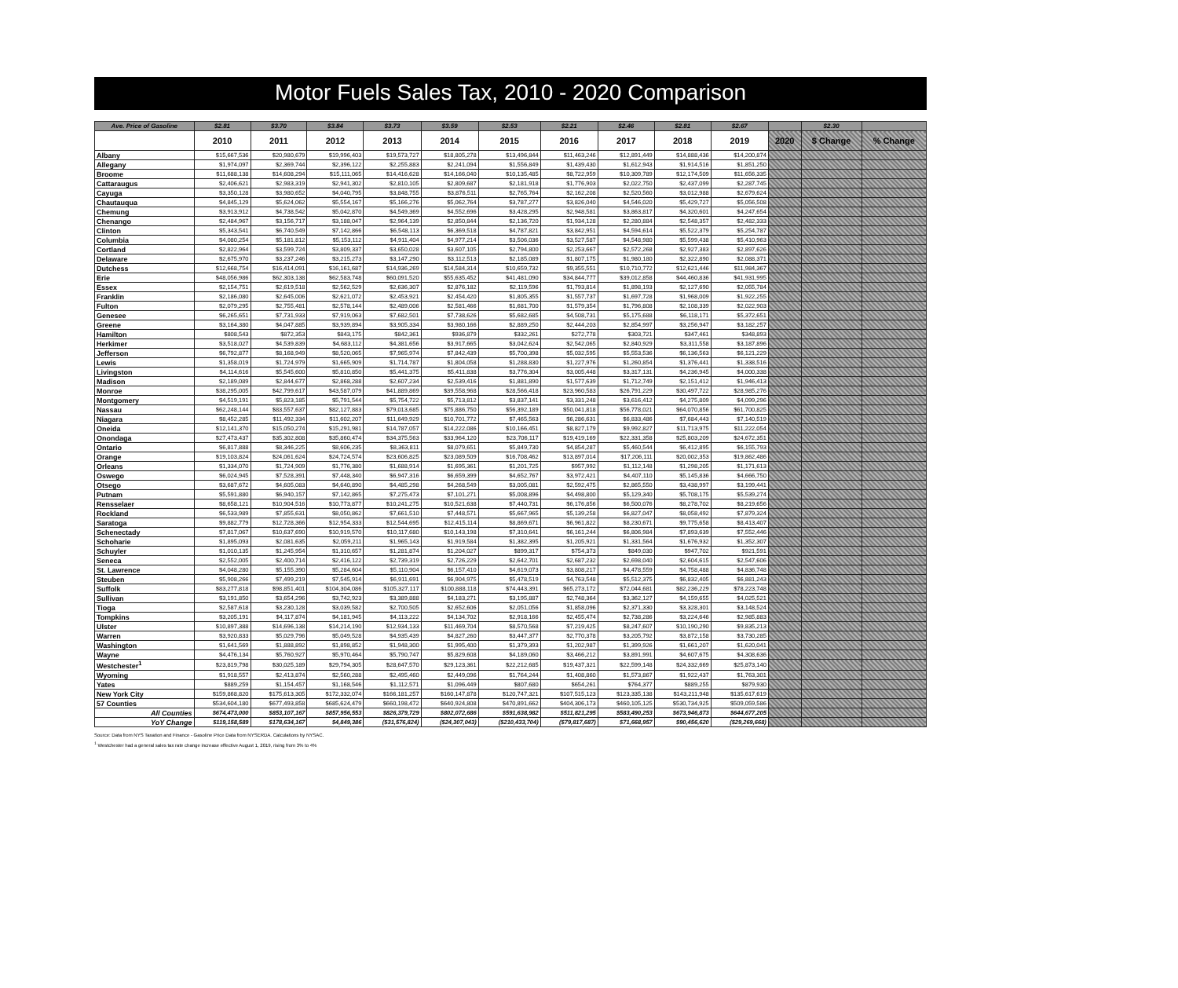Motor Fuels Sales Tax, 2010 - 2020 Comparison
| Ave. Price of Gasoline | $2.81 | $3.70 | $3.84 | $3.73 | $3.59 | $2.53 | $2.21 | $2.46 | $2.81 | $2.67 | | $2.30 | |
| | 2010 | 2011 | 2012 | 2013 | 2014 | 2015 | 2016 | 2017 | 2018 | 2019 | 2020 | $ Change | % Change |
| Albany | $15,667,536 | $20,980,679 | $19,996,403 | $19,573,727 | $18,805,278 | $13,496,844 | $11,463,246 | $12,891,449 | $14,888,436 | $14,200,874 | | | |
| Allegany | $1,974,097 | $2,369,744 | $2,396,122 | $2,255,883 | $2,241,094 | $1,556,849 | $1,439,430 | $1,612,943 | $1,914,516 | $1,851,250 | | | |
| Broome | $11,688,138 | $14,608,294 | $15,111,065 | $14,416,628 | $14,166,040 | $10,135,485 | $8,722,959 | $10,309,789 | $12,174,509 | $11,656,335 | | | |
| Cattaraugus | $2,406,621 | $2,983,319 | $2,941,302 | $2,810,105 | $2,809,687 | $2,181,918 | $1,776,903 | $2,022,750 | $2,437,099 | $2,287,745 | | | |
| Cayuga | $3,350,128 | $3,980,652 | $4,040,795 | $3,848,755 | $3,876,511 | $2,765,764 | $2,162,208 | $2,520,560 | $3,012,988 | $2,679,624 | | | |
| Chautauqua | $4,845,129 | $5,624,062 | $5,554,167 | $5,166,276 | $5,062,764 | $3,787,277 | $3,826,040 | $4,546,020 | $5,429,727 | $5,056,508 | | | |
| Chemung | $3,913,912 | $4,738,542 | $5,042,870 | $4,549,369 | $4,552,696 | $3,428,295 | $2,948,581 | $3,863,817 | $4,320,601 | $4,247,654 | | | |
| Chenango | $2,484,967 | $3,156,717 | $3,188,047 | $2,964,139 | $2,850,844 | $2,136,720 | $1,934,128 | $2,280,884 | $2,548,357 | $2,482,333 | | | |
| Clinton | $5,343,541 | $6,740,549 | $7,142,866 | $6,548,113 | $6,369,518 | $4,787,821 | $3,842,951 | $4,594,614 | $5,522,379 | $5,254,787 | | | |
| Columbia | $4,080,254 | $5,181,812 | $5,153,112 | $4,911,404 | $4,977,214 | $3,506,036 | $3,527,587 | $4,548,980 | $5,599,438 | $5,410,963 | | | |
| Cortland | $2,822,964 | $3,599,724 | $3,809,337 | $3,650,028 | $3,607,105 | $2,794,800 | $2,253,667 | $2,572,268 | $2,927,383 | $2,897,626 | | | |
| Delaware | $2,675,970 | $3,237,246 | $3,215,273 | $3,147,290 | $3,112,513 | $2,185,089 | $1,807,175 | $1,980,180 | $2,322,890 | $2,088,371 | | | |
| Dutchess | $12,668,754 | $16,414,091 | $16,161,687 | $14,936,269 | $14,584,314 | $10,659,732 | $9,355,551 | $10,710,772 | $12,621,446 | $11,984,367 | | | |
| Erie | $48,056,986 | $62,303,138 | $62,583,748 | $60,091,520 | $55,635,452 | $41,481,090 | $34,844,777 | $39,012,858 | $44,460,836 | $41,931,995 | | | |
| Essex | $2,154,751 | $2,619,518 | $2,562,529 | $2,636,307 | $2,876,182 | $2,119,596 | $1,793,814 | $1,898,193 | $2,127,690 | $2,055,784 | | | |
| Franklin | $2,186,080 | $2,645,006 | $2,621,072 | $2,453,921 | $2,454,420 | $1,805,355 | $1,557,737 | $1,697,728 | $1,968,009 | $1,922,255 | | | |
| Fulton | $2,079,295 | $2,755,481 | $2,578,144 | $2,489,006 | $2,581,466 | $1,681,700 | $1,579,354 | $1,796,808 | $2,108,339 | $2,022,903 | | | |
| Genesee | $6,265,651 | $7,731,933 | $7,919,063 | $7,682,501 | $7,738,626 | $5,682,685 | $4,508,731 | $5,175,688 | $6,118,171 | $5,372,651 | | | |
| Greene | $3,164,380 | $4,047,885 | $3,939,894 | $3,905,334 | $3,980,166 | $2,889,250 | $2,444,203 | $2,854,997 | $3,256,947 | $3,182,257 | | | |
| Hamilton | $808,543 | $872,353 | $843,175 | $842,361 | $936,879 | $332,261 | $272,778 | $303,721 | $347,461 | $348,893 | | | |
| Herkimer | $3,518,027 | $4,539,839 | $4,683,112 | $4,381,656 | $3,917,665 | $3,042,624 | $2,542,065 | $2,840,929 | $3,311,558 | $3,187,896 | | | |
| Jefferson | $6,792,877 | $8,168,949 | $8,520,065 | $7,965,974 | $7,842,439 | $5,700,398 | $5,032,595 | $5,553,536 | $6,136,563 | $6,121,229 | | | |
| Lewis | $1,358,019 | $1,724,979 | $1,665,909 | $1,714,787 | $1,804,058 | $1,288,830 | $1,227,976 | $1,260,854 | $1,376,441 | $1,338,516 | | | |
| Livingston | $4,114,616 | $5,545,600 | $5,810,850 | $5,441,375 | $5,411,838 | $3,776,304 | $3,005,448 | $3,317,131 | $4,236,945 | $4,000,338 | | | |
| Madison | $2,189,089 | $2,844,677 | $2,868,288 | $2,607,234 | $2,539,416 | $1,881,890 | $1,577,639 | $1,712,749 | $2,151,412 | $1,946,413 | | | |
| Monroe | $38,295,005 | $42,799,617 | $43,587,079 | $41,889,869 | $39,558,968 | $28,566,418 | $23,960,583 | $26,791,229 | $30,497,722 | $28,985,276 | | | |
| Montgomery | $4,519,191 | $5,823,185 | $5,791,544 | $5,754,722 | $5,713,812 | $3,837,141 | $3,331,248 | $3,616,412 | $4,275,809 | $4,099,296 | | | |
| Nassau | $62,248,144 | $83,557,637 | $82,127,883 | $79,013,685 | $75,886,750 | $56,392,189 | $50,041,818 | $56,778,021 | $64,070,856 | $61,700,825 | | | |
| Niagara | $8,452,285 | $11,492,334 | $11,602,207 | $11,649,929 | $10,701,772 | $7,465,563 | $6,286,631 | $6,833,486 | $7,684,443 | $7,140,519 | | | |
| Oneida | $12,141,370 | $15,050,274 | $15,291,981 | $14,787,057 | $14,222,086 | $10,166,451 | $8,827,179 | $9,992,827 | $11,713,975 | $11,222,054 | | | |
| Onondaga | $27,473,437 | $35,302,808 | $35,860,474 | $34,375,563 | $33,964,120 | $23,706,117 | $19,419,169 | $22,331,358 | $25,803,209 | $24,672,351 | | | |
| Ontario | $6,817,888 | $8,346,225 | $8,606,235 | $8,363,811 | $8,079,651 | $5,849,730 | $4,854,287 | $5,460,544 | $6,412,895 | $6,155,793 | | | |
| Orange | $19,103,824 | $24,061,624 | $24,724,574 | $23,606,825 | $23,089,509 | $16,708,462 | $13,897,014 | $17,206,111 | $20,002,353 | $19,862,486 | | | |
| Orleans | $1,334,070 | $1,724,909 | $1,776,380 | $1,688,914 | $1,695,361 | $1,201,725 | $957,992 | $1,112,148 | $1,298,205 | $1,171,613 | | | |
| Oswego | $6,024,945 | $7,528,391 | $7,448,340 | $6,947,316 | $6,659,399 | $4,652,767 | $3,972,421 | $4,407,110 | $5,145,836 | $4,666,750 | | | |
| Otsego | $3,687,672 | $4,605,083 | $4,640,890 | $4,485,298 | $4,268,549 | $3,005,081 | $2,592,475 | $2,865,550 | $3,438,997 | $3,199,441 | | | |
| Putnam | $5,591,880 | $6,940,157 | $7,142,865 | $7,275,473 | $7,101,271 | $5,008,896 | $4,498,800 | $5,129,340 | $5,708,175 | $5,539,274 | | | |
| Rensselaer | $8,658,121 | $10,904,516 | $10,773,877 | $10,241,275 | $10,521,638 | $7,440,731 | $6,176,856 | $6,500,076 | $8,278,702 | $8,219,656 | | | |
| Rockland | $6,533,989 | $7,855,631 | $8,050,862 | $7,661,510 | $7,448,571 | $5,667,965 | $5,139,258 | $6,827,047 | $8,058,492 | $7,879,324 | | | |
| Saratoga | $9,882,779 | $12,728,366 | $12,954,333 | $12,544,695 | $12,415,114 | $8,869,671 | $6,961,822 | $8,230,671 | $9,775,658 | $8,413,407 | | | |
| Schenectady | $7,817,067 | $10,637,690 | $10,919,570 | $10,117,680 | $10,143,198 | $7,310,641 | $6,161,244 | $6,806,984 | $7,893,639 | $7,552,446 | | | |
| Schoharie | $1,895,093 | $2,081,635 | $2,059,211 | $1,965,143 | $1,919,584 | $1,382,395 | $1,205,921 | $1,331,564 | $1,676,932 | $1,352,307 | | | |
| Schuyler | $1,010,135 | $1,245,954 | $1,310,657 | $1,281,874 | $1,204,027 | $899,317 | $754,373 | $849,030 | $947,702 | $921,591 | | | |
| Seneca | $2,552,005 | $2,400,714 | $2,416,122 | $2,739,319 | $2,726,229 | $2,642,701 | $2,687,232 | $2,698,040 | $2,604,615 | $2,547,606 | | | |
| St. Lawrence | $4,048,280 | $5,155,390 | $5,284,604 | $5,110,904 | $6,157,410 | $4,619,073 | $3,808,217 | $4,478,559 | $4,758,488 | $4,836,748 | | | |
| Steuben | $5,908,266 | $7,499,219 | $7,545,914 | $6,911,691 | $6,904,975 | $5,478,519 | $4,763,548 | $5,512,375 | $6,832,405 | $6,881,243 | | | |
| Suffolk | $83,277,818 | $98,851,401 | $104,304,086 | $105,327,117 | $100,888,118 | $74,443,391 | $65,273,172 | $72,044,681 | $82,236,229 | $78,223,748 | | | |
| Sullivan | $3,191,850 | $3,654,296 | $3,742,923 | $3,389,888 | $4,183,271 | $3,195,887 | $2,748,364 | $3,362,127 | $4,159,655 | $4,025,521 | | | |
| Tioga | $2,587,618 | $3,230,128 | $3,039,582 | $2,700,505 | $2,652,606 | $2,051,056 | $1,858,096 | $2,371,330 | $3,328,301 | $3,148,524 | | | |
| Tompkins | $3,205,191 | $4,117,874 | $4,181,945 | $4,113,222 | $4,134,702 | $2,918,166 | $2,455,474 | $2,738,286 | $3,224,646 | $2,985,883 | | | |
| Ulster | $10,897,388 | $14,696,138 | $14,214,190 | $12,934,133 | $11,469,704 | $8,570,568 | $7,219,425 | $8,247,607 | $10,190,290 | $9,835,213 | | | |
| Warren | $3,920,833 | $5,029,796 | $5,049,528 | $4,935,439 | $4,827,260 | $3,447,377 | $2,770,378 | $3,205,792 | $3,872,158 | $3,730,285 | | | |
| Washington | $1,641,569 | $1,888,892 | $1,898,852 | $1,948,300 | $1,995,400 | $1,379,393 | $1,202,987 | $1,399,926 | $1,661,207 | $1,620,041 | | | |
| Wayne | $4,476,134 | $5,760,927 | $5,970,464 | $5,790,747 | $5,829,608 | $4,189,060 | $3,466,212 | $3,891,991 | $4,607,675 | $4,308,636 | | | |
| Westchester<sup>1</sup> | $23,819,798 | $30,025,189 | $29,794,305 | $28,647,570 | $29,123,361 | $22,212,685 | $19,437,321 | $22,599,148 | $24,332,669 | $25,873,140 | | | |
| Wyoming | $1,918,557 | $2,413,874 | $2,560,288 | $2,495,460 | $2,449,096 | $1,764,244 | $1,408,860 | $1,573,867 | $1,922,437 | $1,763,301 | | | |
| Yates | $889,259 | $1,154,457 | $1,168,546 | $1,112,571 | $1,096,449 | $807,680 | $654,261 | $764,377 | $889,255 | $879,930 | | | |
| New York City | $159,868,820 | $175,613,305 | $172,332,074 | $166,181,257 | $160,147,878 | $120,747,321 | $107,515,123 | $123,335,138 | $143,211,948 | $135,617,619 | | | |
| 57 Counties | $534,604,180 | $677,493,858 | $685,624,479 | $660,198,472 | $640,924,808 | $470,891,662 | $404,306,173 | $460,105,125 | $530,734,925 | $509,059,586 | | | |
| All Counties | $674,473,000 | $853,107,167 | $857,956,553 | $826,379,729 | $802,072,686 | $591,638,982 | $511,821,295 | $583,490,253 | $673,946,873 | $644,677,205 | | | |
| YoY Change | $119,158,589 | $178,634,167 | $4,849,386 | ($31,576,824) | ($24,307,043) | ($210,433,704) | ($79,817,687) | $71,668,957 | $90,456,620 | ($29,269,668) | | | |
Source: Data from NYS Taxation and Finance - Gasoline Price Data from NYSERDA. Calculations by NYSAC.
<sup>1</sup> Westchester had a general sales tax rate change increase effective August 1, 2019, rising from 3% to 4%